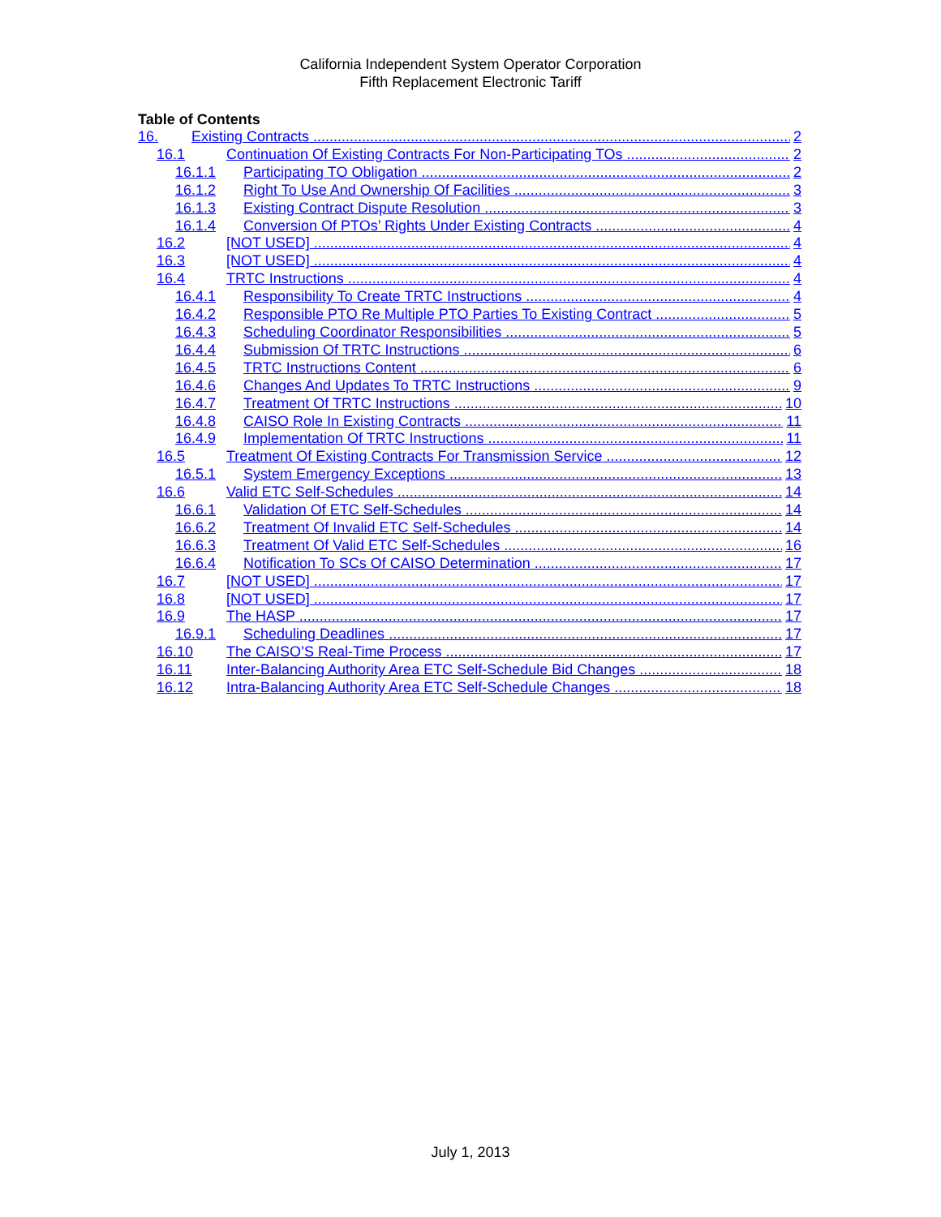California Independent System Operator Corporation
Fifth Replacement Electronic Tariff
Table of Contents
16. Existing Contracts 2
16.1 Continuation Of Existing Contracts For Non-Participating TOs 2
16.1.1 Participating TO Obligation 2
16.1.2 Right To Use And Ownership Of Facilities 3
16.1.3 Existing Contract Dispute Resolution 3
16.1.4 Conversion Of PTOs’ Rights Under Existing Contracts 4
16.2 [NOT USED] 4
16.3 [NOT USED] 4
16.4 TRTC Instructions 4
16.4.1 Responsibility To Create TRTC Instructions 4
16.4.2 Responsible PTO Re Multiple PTO Parties To Existing Contract 5
16.4.3 Scheduling Coordinator Responsibilities 5
16.4.4 Submission Of TRTC Instructions 6
16.4.5 TRTC Instructions Content 6
16.4.6 Changes And Updates To TRTC Instructions 9
16.4.7 Treatment Of TRTC Instructions 10
16.4.8 CAISO Role In Existing Contracts 11
16.4.9 Implementation Of TRTC Instructions 11
16.5 Treatment Of Existing Contracts For Transmission Service 12
16.5.1 System Emergency Exceptions 13
16.6 Valid ETC Self-Schedules 14
16.6.1 Validation Of ETC Self-Schedules 14
16.6.2 Treatment Of Invalid ETC Self-Schedules 14
16.6.3 Treatment Of Valid ETC Self-Schedules 16
16.6.4 Notification To SCs Of CAISO Determination 17
16.7 [NOT USED] 17
16.8 [NOT USED] 17
16.9 The HASP 17
16.9.1 Scheduling Deadlines 17
16.10 The CAISO’S Real-Time Process 17
16.11 Inter-Balancing Authority Area ETC Self-Schedule Bid Changes 18
16.12 Intra-Balancing Authority Area ETC Self-Schedule Changes 18
July 1, 2013